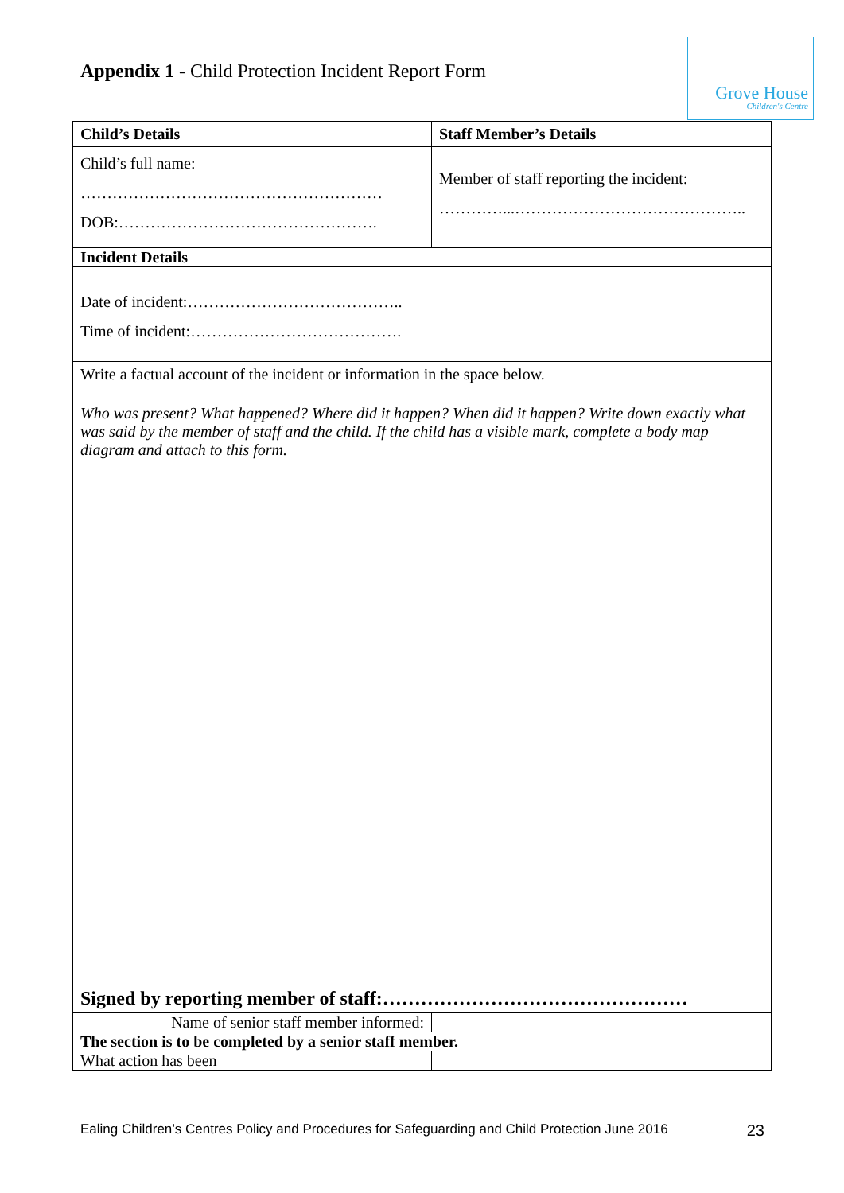Appendix 1 - Child Protection Incident Report Form
Grove House
Children's Centre
| Child’s Details | Staff Member’s Details | |
| --- | --- | --- |
| Child’s full name: ………………………………………………… DOB:…………………………………………. | Member of staff reporting the incident: …………...…………………………………….. | |
| Incident Details | | |
| Date of incident:………………………………….. Time of incident:…………………………………. | | |
| Write a factual account of the incident or information in the space below. Who was present? What happened? Where did it happen? When did it happen? Write down exactly what was said by the member of staff and the child. If the child has a visible mark, complete a body map diagram and attach to this form. Signed by reporting member of staff:………………………………………… | | |
| Name of senior staff member informed: | | |
| The section is to be completed by a senior staff member. | | |
| What action has been | | |
Ealing Children’s Centres Policy and Procedures for Safeguarding and Child Protection June 2016 23